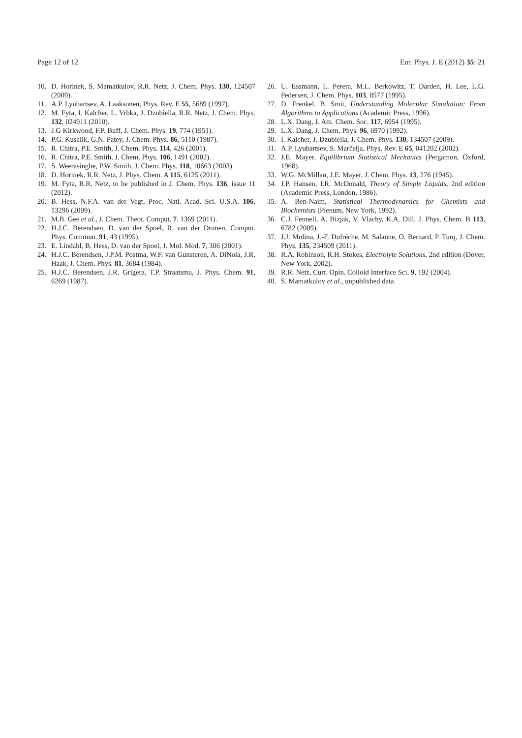Page 12 of 12 Eur. Phys. J. E (2012) 35: 21
10. D. Horinek, S. Mamatkulov, R.R. Netz, J. Chem. Phys. 130, 124507 (2009).
11. A.P. Lyubartsev, A. Laaksonen, Phys. Rev. E 55, 5689 (1997).
12. M. Fyta, I. Kalcher, L. Vrbka, J. Dzubiella, R.R. Netz, J. Chem. Phys. 132, 024911 (2010).
13. J.G Kirkwood, F.P. Buff, J. Chem. Phys. 19, 774 (1951).
14. P.G. Kusalik, G.N. Patey, J. Chem. Phys. 86, 5110 (1987).
15. R. Chitra, P.E. Smith, J. Chem. Phys. 114, 426 (2001).
16. R. Chitra, P.E. Smith, J. Chem. Phys. 106, 1491 (2002).
17. S. Weerasinghe, P.W. Smith, J. Chem. Phys. 118, 10663 (2003).
18. D. Horinek, R.R. Netz, J. Phys. Chem. A 115, 6125 (2011).
19. M. Fyta, R.R. Netz, to be published in J. Chem. Phys. 136, issue 11 (2012).
20. B. Hess, N.F.A. van der Vegt, Proc. Natl. Acad. Sci. U.S.A. 106, 13296 (2009).
21. M.B. Gee et al., J. Chem. Theor. Comput. 7, 1369 (2011).
22. H.J.C. Berendsen, D. van der Spoel, R. van der Drunen, Comput. Phys. Commun. 91, 43 (1995).
23. E. Lindahl, B. Hess, D. van der Spoel, J. Mol. Mod. 7, 306 (2001).
24. H.J.C. Berendsen, J.P.M. Postma, W.F. van Gunsteren, A. DiNola, J.R. Haak, J. Chem. Phys. 81, 3684 (1984).
25. H.J.C. Berendsen, J.R. Grigera, T.P. Straatsma, J. Phys. Chem. 91, 6269 (1987).
26. U. Essmann, L. Perera, M.L. Berkowitz, T. Darden, H. Lee, L.G. Pedersen, J. Chem. Phys. 103, 8577 (1995).
27. D. Frenkel, B. Smit, Understanding Molecular Simulation: From Algorithms to Applications (Academic Press, 1996).
28. L.X. Dang, J. Am. Chem. Soc. 117, 6954 (1995).
29. L.X. Dang, J. Chem. Phys. 96, 6970 (1992).
30. I. Kalcher, J. Dzubiella, J. Chem. Phys. 130, 134507 (2009).
31. A.P. Lyubartsev, S. Marčelja, Phys. Rev. E 65, 041202 (2002).
32. J.E. Mayer, Equilibrium Statistical Mechanics (Pergamon, Oxford, 1968).
33. W.G. McMillan, J.E. Mayer, J. Chem. Phys. 13, 276 (1945).
34. J.P. Hansen, I.R. McDonald, Theory of Simple Liquids, 2nd edition (Academic Press, London, 1986).
35. A. Ben-Naim, Statistical Thermodynamics for Chemists and Biochemists (Plenum, New York, 1992).
36. C.J. Fennell, A. Bizjak, V. Vlachy, K.A. Dill, J. Phys. Chem. B 113, 6782 (2009).
37. J.J. Molina, J.-F. Dufréche, M. Salanne, O. Bernard, P. Turq, J. Chem. Phys. 135, 234509 (2011).
38. R.A. Robinson, R.H. Stokes, Electrolyte Solutions, 2nd edition (Dover, New York, 2002).
39. R.R. Netz, Curr. Opin. Colloid Interface Sci. 9, 192 (2004).
40. S. Mamatkulov et al., unpublished data.